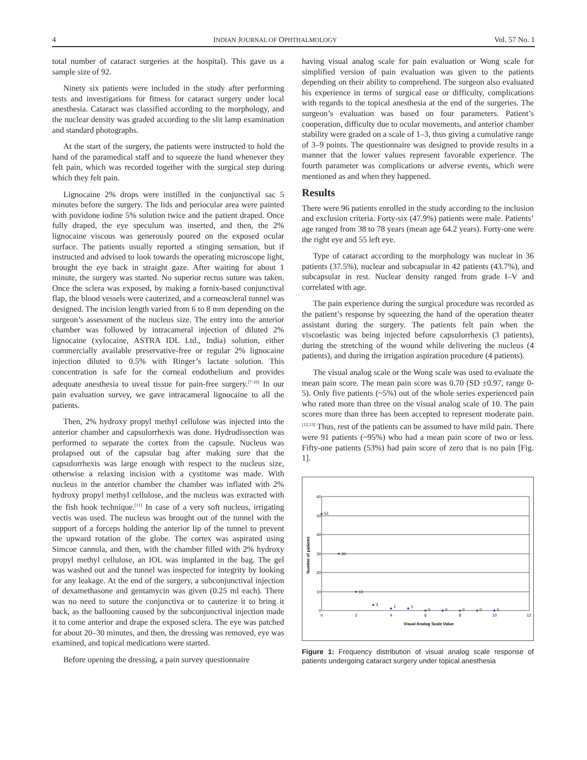4 INDIAN JOURNAL OF OPHTHALMOLOGY Vol. 57 No. 1
total number of cataract surgeries at the hospital). This gave us a sample size of 92.
Ninety six patients were included in the study after performing tests and investigations for fitness for cataract surgery under local anesthesia. Cataract was classified according to the morphology, and the nuclear density was graded according to the slit lamp examination and standard photographs.
At the start of the surgery, the patients were instructed to hold the hand of the paramedical staff and to squeeze the hand whenever they felt pain, which was recorded together with the surgical step during which they felt pain.
Lignocaine 2% drops were instilled in the conjunctival sac 5 minutes before the surgery. The lids and periocular area were painted with povidone iodine 5% solution twice and the patient draped. Once fully draped, the eye speculum was inserted, and then, the 2% lignocaine viscous was generously poured on the exposed ocular surface. The patients usually reported a stinging sensation, but if instructed and advised to look towards the operating microscope light, brought the eye back in straight gaze. After waiting for about 1 minute, the surgery was started. No superior rectus suture was taken. Once the sclera was exposed, by making a fornix-based conjunctival flap, the blood vessels were cauterized, and a corneoscleral tunnel was designed. The incision length varied from 6 to 8 mm depending on the surgeon’s assessment of the nucleus size. The entry into the anterior chamber was followed by intracameral injection of diluted 2% lignocaine (xylocaine, ASTRA IDL Ltd., India) solution, either commercially available preservative-free or regular 2% lignocaine injection diluted to 0.5% with Ringer’s lactate solution. This concentration is safe for the corneal endothelium and provides adequate anesthesia to uveal tissue for pain-free surgery.<sup>[7-10]</sup> In our pain evaluation survey, we gave intracameral lignocaine to all the patients.
Then, 2% hydroxy propyl methyl cellulose was injected into the anterior chamber and capsulorrhexis was done. Hydrodissection was performed to separate the cortex from the capsule. Nucleus was prolapsed out of the capsular bag after making sure that the capsulorrhexis was large enough with respect to the nucleus size, otherwise a relaxing incision with a cystitome was made. With nucleus in the anterior chamber the chamber was inflated with 2% hydroxy propyl methyl cellulose, and the nucleus was extracted with the fish hook technique.<sup>[11]</sup> In case of a very soft nucleus, irrigating vectis was used. The nucleus was brought out of the tunnel with the support of a forceps holding the anterior lip of the tunnel to prevent the upward rotation of the globe. The cortex was aspirated using Simcoe cannula, and then, with the chamber filled with 2% hydroxy propyl methyl cellulose, an IOL was implanted in the bag. The gel was washed out and the tunnel was inspected for integrity by looking for any leakage. At the end of the surgery, a subconjunctival injection of dexamethasone and gentamycin was given (0.25 ml each). There was no need to suture the conjunctiva or to cauterize it to bring it back, as the ballooning caused by the subconjunctival injection made it to come anterior and drape the exposed sclera. The eye was patched for about 20–30 minutes, and then, the dressing was removed, eye was examined, and topical medications were started.
Before opening the dressing, a pain survey questionnaire
having visual analog scale for pain evaluation or Wong scale for simplified version of pain evaluation was given to the patients depending on their ability to comprehend. The surgeon also evaluated his experience in terms of surgical ease or difficulty, complications with regards to the topical anesthesia at the end of the surgeries. The surgeon’s evaluation was based on four parameters. Patient’s cooperation, difficulty due to ocular movements, and anterior chamber stability were graded on a scale of 1–3, thus giving a cumulative range of 3–9 points. The questionnaire was designed to provide results in a manner that the lower values represent favorable experience. The fourth parameter was complications or adverse events, which were mentioned as and when they happened.
Results
There were 96 patients enrolled in the study according to the inclusion and exclusion criteria. Forty-six (47.9%) patients were male. Patients’ age ranged from 38 to 78 years (mean age 64.2 years). Forty-one were the right eye and 55 left eye.
Type of cataract according to the morphology was nuclear in 36 patients (37.5%), nuclear and subcapsular in 42 patients (43.7%), and subcapsular in rest. Nuclear density ranged from grade I–V and correlated with age.
The pain experience during the surgical procedure was recorded as the patient’s response by squeezing the hand of the operation theater assistant during the surgery. The patients felt pain when the viscoelastic was being injected before capsulorrhexis (3 patients), during the stretching of the wound while delivering the nucleus (4 patients), and during the irrigation aspiration procedure (4 patients).
The visual analog scale or the Wong scale was used to evaluate the mean pain score. The mean pain score was 0.70 (SD ±0.97, range 0-5). Only five patients (~5%) out of the whole series experienced pain who rated more than three on the visual analog scale of 10. The pain scores more than three has been accepted to represent moderate pain.<sup>[12,13]</sup> Thus, rest of the patients can be assumed to have mild pain. There were 91 patients (~95%) who had a mean pain score of two or less. Fifty-one patients (53%) had pain score of zero that is no pain [Fig. 1].
60
50
40
30
20
10
0
0
2
4
6
8
10
12
51
30
10
3
1
1
0
0
0
0
0
Visual Analog Scale Value
Number of patients
Figure 1: Frequency distribution of visual analog scale response of patients undergoing cataract surgery under topical anesthesia